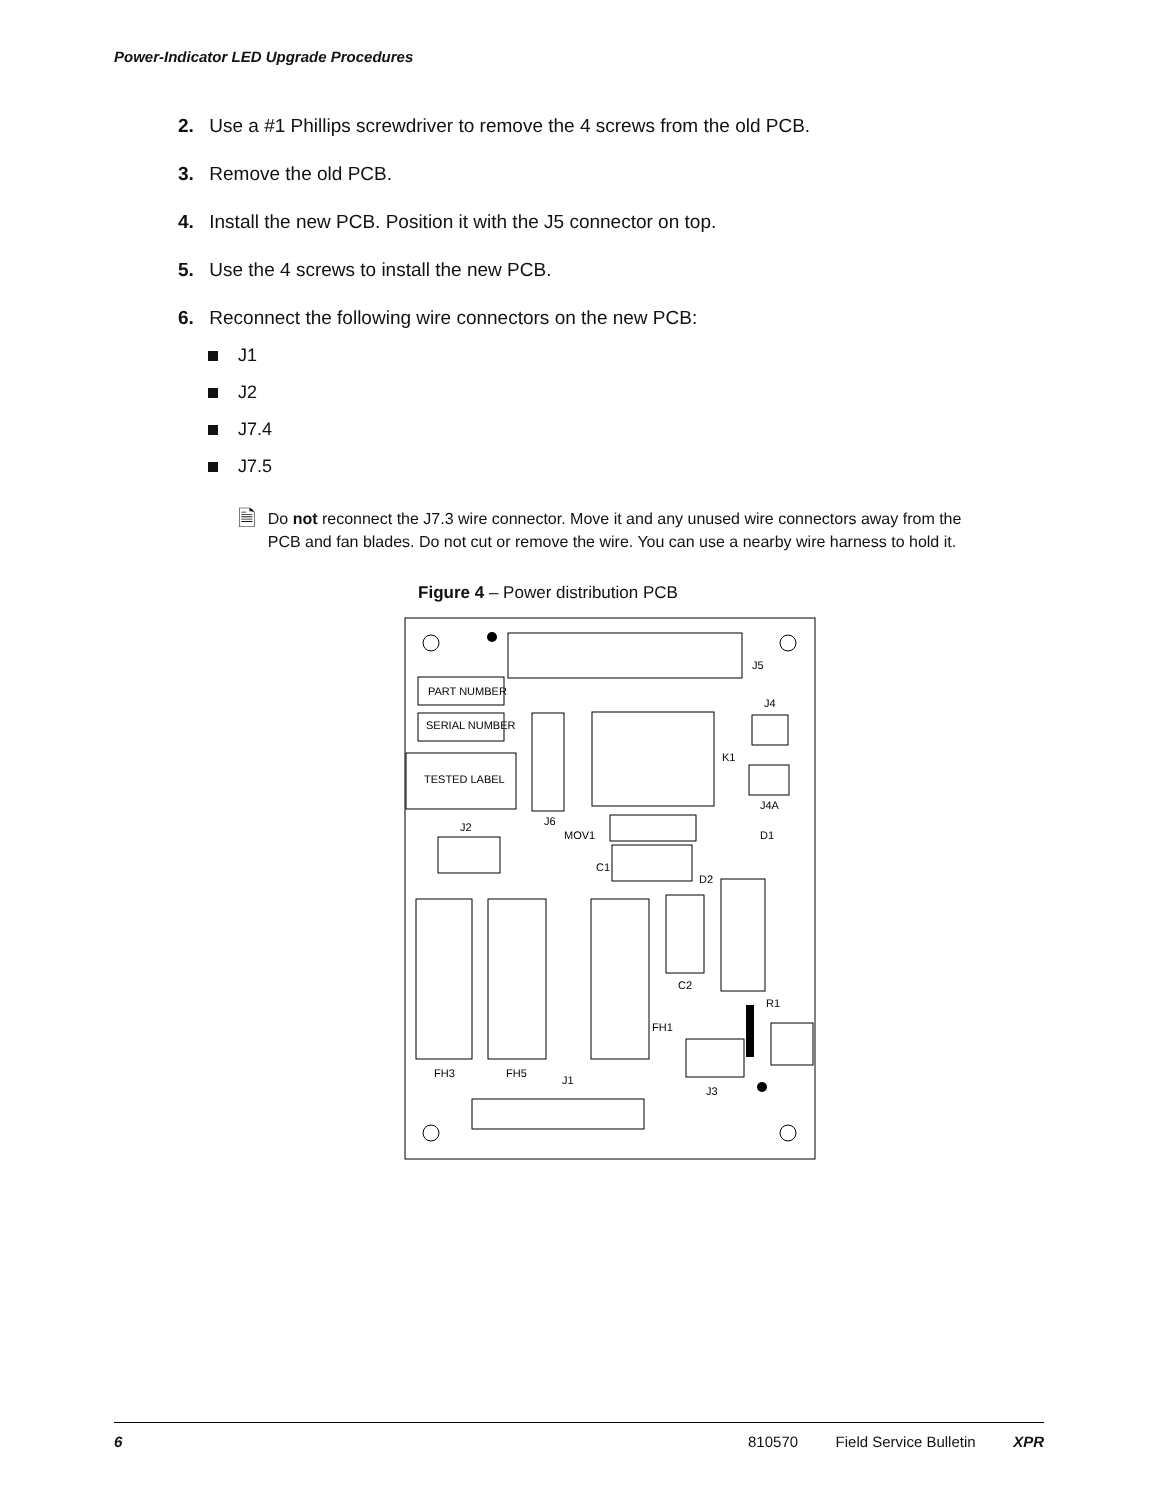Power-Indicator LED Upgrade Procedures
2. Use a #1 Phillips screwdriver to remove the 4 screws from the old PCB.
3. Remove the old PCB.
4. Install the new PCB. Position it with the J5 connector on top.
5. Use the 4 screws to install the new PCB.
6. Reconnect the following wire connectors on the new PCB:
J1
J2
J7.4
J7.5
🗎
Do not reconnect the J7.3 wire connector. Move it and any unused wire connectors away from the PCB and fan blades. Do not cut or remove the wire. You can use a nearby wire harness to hold it.
Figure 4 – Power distribution PCB
J5
PART NUMBER
SERIAL NUMBER
TESTED LABEL
J6
MOV1
K1
J4
J4A
D1
J2
C1
D2
C2
R1
FH1
FH3
FH5
J1
J3
6 810570 Field Service Bulletin XPR